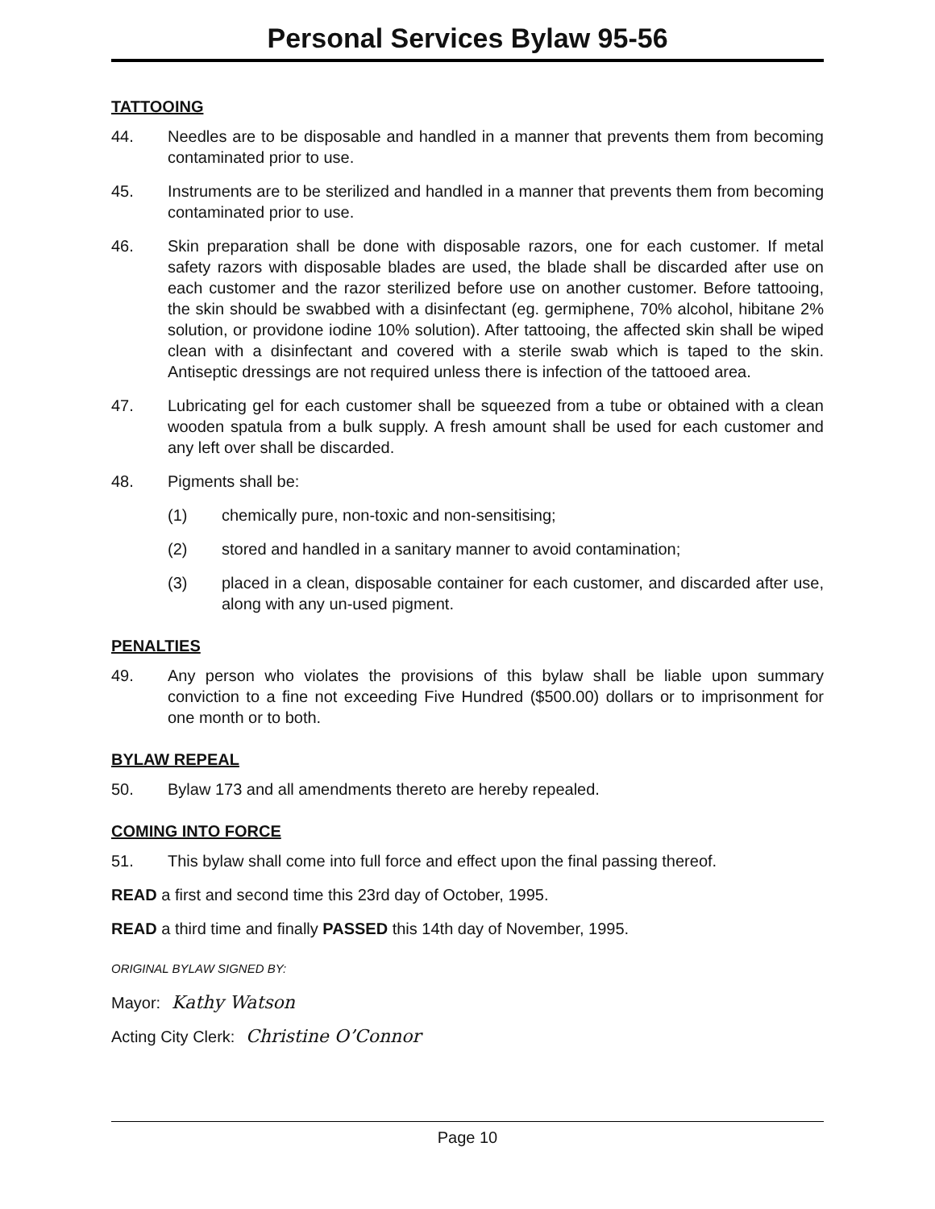Personal Services Bylaw 95-56
TATTOOING
44. Needles are to be disposable and handled in a manner that prevents them from becoming contaminated prior to use.
45. Instruments are to be sterilized and handled in a manner that prevents them from becoming contaminated prior to use.
46. Skin preparation shall be done with disposable razors, one for each customer. If metal safety razors with disposable blades are used, the blade shall be discarded after use on each customer and the razor sterilized before use on another customer. Before tattooing, the skin should be swabbed with a disinfectant (eg. germiphene, 70% alcohol, hibitane 2% solution, or providone iodine 10% solution). After tattooing, the affected skin shall be wiped clean with a disinfectant and covered with a sterile swab which is taped to the skin. Antiseptic dressings are not required unless there is infection of the tattooed area.
47. Lubricating gel for each customer shall be squeezed from a tube or obtained with a clean wooden spatula from a bulk supply. A fresh amount shall be used for each customer and any left over shall be discarded.
48. Pigments shall be:
(1) chemically pure, non-toxic and non-sensitising;
(2) stored and handled in a sanitary manner to avoid contamination;
(3) placed in a clean, disposable container for each customer, and discarded after use, along with any un-used pigment.
PENALTIES
49. Any person who violates the provisions of this bylaw shall be liable upon summary conviction to a fine not exceeding Five Hundred ($500.00) dollars or to imprisonment for one month or to both.
BYLAW REPEAL
50. Bylaw 173 and all amendments thereto are hereby repealed.
COMING INTO FORCE
51. This bylaw shall come into full force and effect upon the final passing thereof.
READ a first and second time this 23rd day of October, 1995.
READ a third time and finally PASSED this 14th day of November, 1995.
ORIGINAL BYLAW SIGNED BY:
Mayor: Kathy Watson
Acting City Clerk: Christine O’Connor
Page 10